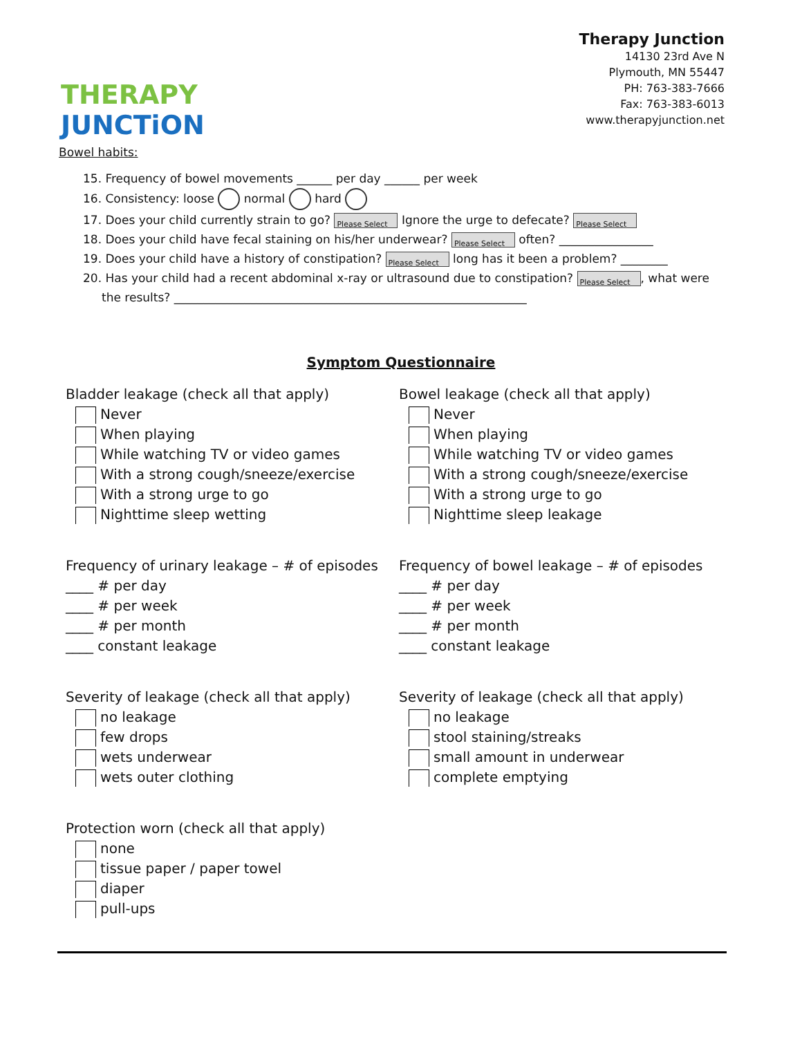THERAPY JUNCTiON
Therapy Junction
14130 23rd Ave N
Plymouth, MN 55447
PH: 763-383-7666
Fax: 763-383-6013
www.therapyjunction.net
Bowel habits:
15. Frequency of bowel movements ______ per day ______ per week
16. Consistency: loose normal hard
17. Does your child currently strain to go? Please Select Ignore the urge to defecate? Please Select
18. Does your child have fecal staining on his/her underwear? Please Select often? ________________
19. Does your child have a history of constipation? Please Select long has it been a problem? ________
20. Has your child had a recent abdominal x-ray or ultrasound due to constipation? Please Select, what were
the results? ____________________________________________________________
Symptom Questionnaire
Bladder leakage (check all that apply)
Never
When playing
While watching TV or video games
With a strong cough/sneeze/exercise
With a strong urge to go
Nighttime sleep wetting
Frequency of urinary leakage – # of episodes
____ # per day
____ # per week
____ # per month
____ constant leakage
Severity of leakage (check all that apply)
no leakage
few drops
wets underwear
wets outer clothing
Protection worn (check all that apply)
none
tissue paper / paper towel
diaper
pull-ups
Bowel leakage (check all that apply)
Never
When playing
While watching TV or video games
With a strong cough/sneeze/exercise
With a strong urge to go
Nighttime sleep leakage
Frequency of bowel leakage – # of episodes
____ # per day
____ # per week
____ # per month
____ constant leakage
Severity of leakage (check all that apply)
no leakage
stool staining/streaks
small amount in underwear
complete emptying